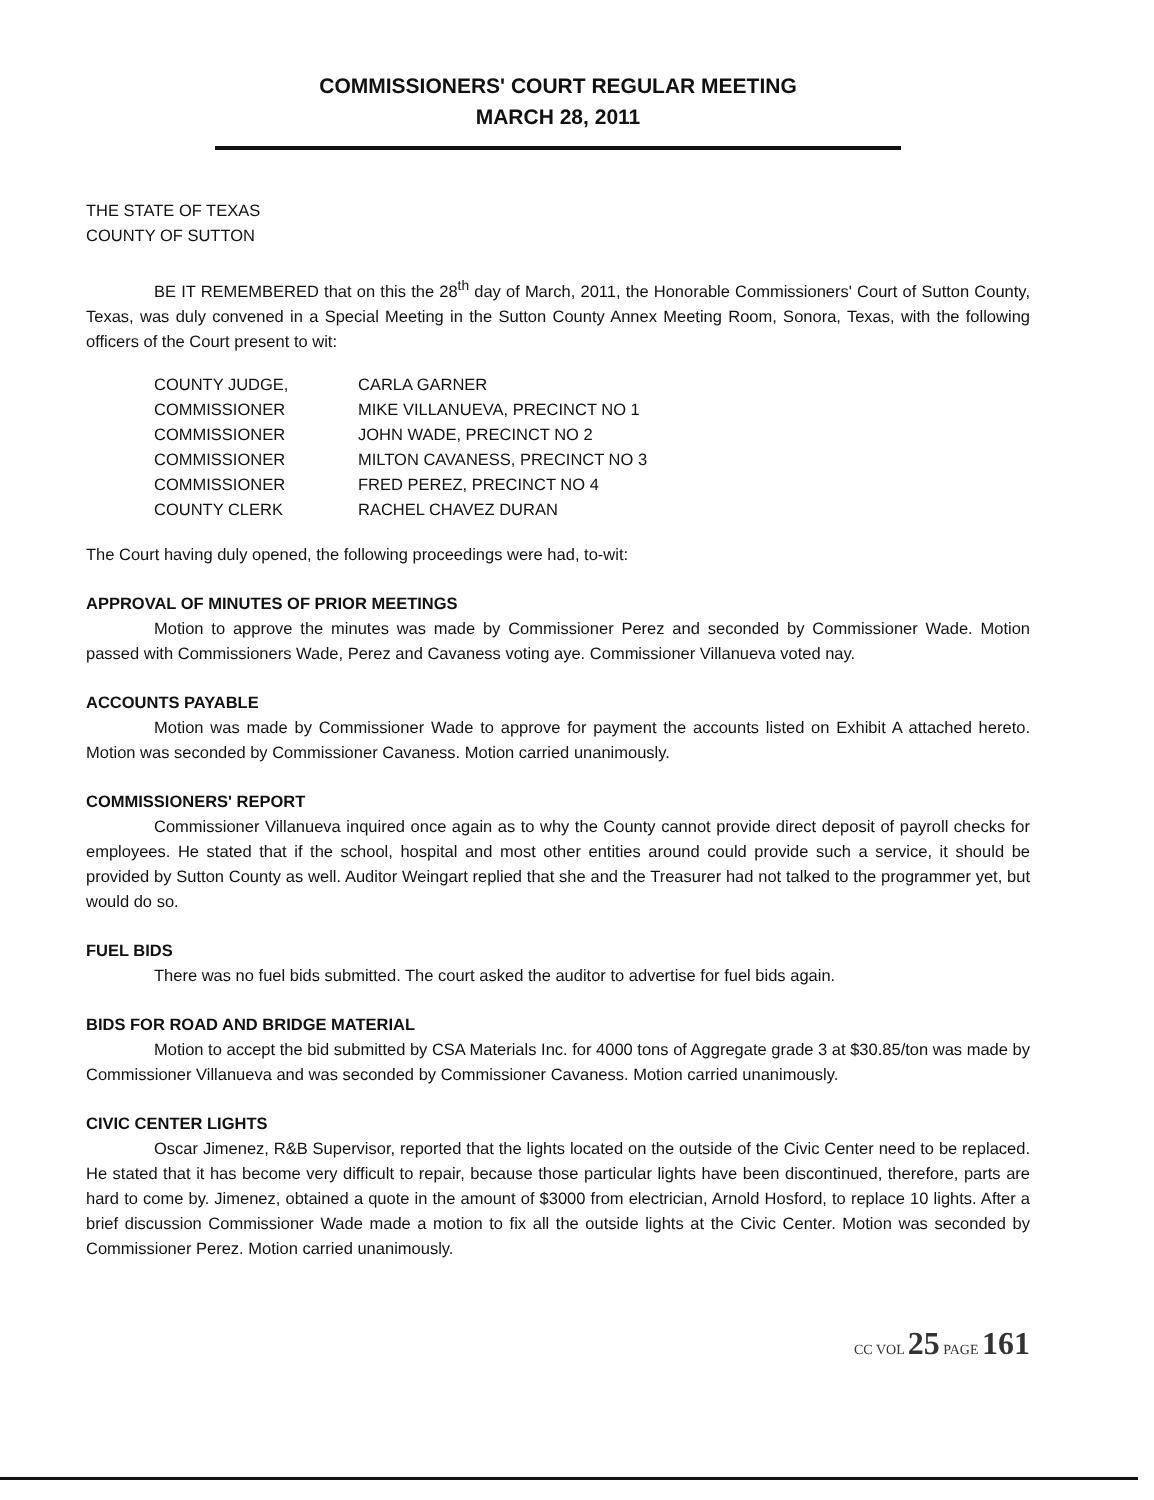COMMISSIONERS' COURT REGULAR MEETING
MARCH 28, 2011
THE STATE OF TEXAS
COUNTY OF SUTTON
BE IT REMEMBERED that on this the 28<sup>th</sup> day of March, 2011, the Honorable Commissioners' Court of Sutton County, Texas, was duly convened in a Special Meeting in the Sutton County Annex Meeting Room, Sonora, Texas, with the following officers of the Court present to wit:
| COUNTY JUDGE, | CARLA GARNER |
| COMMISSIONER | MIKE VILLANUEVA, PRECINCT NO 1 |
| COMMISSIONER | JOHN WADE, PRECINCT NO 2 |
| COMMISSIONER | MILTON CAVANESS, PRECINCT NO 3 |
| COMMISSIONER | FRED PEREZ, PRECINCT NO 4 |
| COUNTY CLERK | RACHEL CHAVEZ DURAN |
The Court having duly opened, the following proceedings were had, to-wit:
APPROVAL OF MINUTES OF PRIOR MEETINGS
Motion to approve the minutes was made by Commissioner Perez and seconded by Commissioner Wade. Motion passed with Commissioners Wade, Perez and Cavaness voting aye. Commissioner Villanueva voted nay.
ACCOUNTS PAYABLE
Motion was made by Commissioner Wade to approve for payment the accounts listed on Exhibit A attached hereto. Motion was seconded by Commissioner Cavaness. Motion carried unanimously.
COMMISSIONERS' REPORT
Commissioner Villanueva inquired once again as to why the County cannot provide direct deposit of payroll checks for employees. He stated that if the school, hospital and most other entities around could provide such a service, it should be provided by Sutton County as well. Auditor Weingart replied that she and the Treasurer had not talked to the programmer yet, but would do so.
FUEL BIDS
There was no fuel bids submitted. The court asked the auditor to advertise for fuel bids again.
BIDS FOR ROAD AND BRIDGE MATERIAL
Motion to accept the bid submitted by CSA Materials Inc. for 4000 tons of Aggregate grade 3 at $30.85/ton was made by Commissioner Villanueva and was seconded by Commissioner Cavaness. Motion carried unanimously.
CIVIC CENTER LIGHTS
Oscar Jimenez, R&B Supervisor, reported that the lights located on the outside of the Civic Center need to be replaced. He stated that it has become very difficult to repair, because those particular lights have been discontinued, therefore, parts are hard to come by. Jimenez, obtained a quote in the amount of $3000 from electrician, Arnold Hosford, to replace 10 lights. After a brief discussion Commissioner Wade made a motion to fix all the outside lights at the Civic Center. Motion was seconded by Commissioner Perez. Motion carried unanimously.
CC VOL 25 PAGE 161